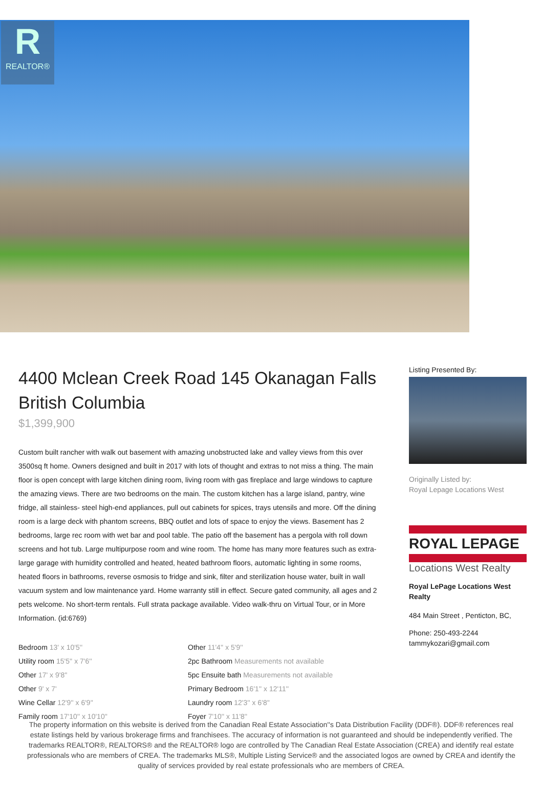R
REALTOR®
4400 Mclean Creek Road 145 Okanagan Falls British Columbia
$1,399,900
Custom built rancher with walk out basement with amazing unobstructed lake and valley views from this over 3500sq ft home. Owners designed and built in 2017 with lots of thought and extras to not miss a thing. The main floor is open concept with large kitchen dining room, living room with gas fireplace and large windows to capture the amazing views. There are two bedrooms on the main. The custom kitchen has a large island, pantry, wine fridge, all stainless- steel high-end appliances, pull out cabinets for spices, trays utensils and more. Off the dining room is a large deck with phantom screens, BBQ outlet and lots of space to enjoy the views. Basement has 2 bedrooms, large rec room with wet bar and pool table. The patio off the basement has a pergola with roll down screens and hot tub. Large multipurpose room and wine room. The home has many more features such as extra-large garage with humidity controlled and heated, heated bathroom floors, automatic lighting in some rooms, heated floors in bathrooms, reverse osmosis to fridge and sink, filter and sterilization house water, built in wall vacuum system and low maintenance yard. Home warranty still in effect. Secure gated community, all ages and 2 pets welcome. No short-term rentals. Full strata package available. Video walk-thru on Virtual Tour, or in More Information. (id:6769)
Bedroom 13' x 10'5''
Other 11'4'' x 5'9''
Utility room 15'5'' x 7'6''
2pc Bathroom Measurements not available
Other 17' x 9'8''
5pc Ensuite bath Measurements not available
Other 9' x 7'
Primary Bedroom 16'1'' x 12'11''
Wine Cellar 12'9'' x 6'9''
Laundry room 12'3'' x 6'8''
Family room 17'10'' x 10'10''
Foyer 7'10'' x 11'8''
Listing Presented By:
Originally Listed by:
Royal Lepage Locations West
ROYAL LEPAGE
Locations West Realty
Royal LePage Locations West Realty
484 Main Street , Penticton, BC,
Phone: 250-493-2244
tammykozari@gmail.com
The property information on this website is derived from the Canadian Real Estate Association''s Data Distribution Facility (DDF®). DDF® references real estate listings held by various brokerage firms and franchisees. The accuracy of information is not guaranteed and should be independently verified. The trademarks REALTOR®, REALTORS® and the REALTOR® logo are controlled by The Canadian Real Estate Association (CREA) and identify real estate professionals who are members of CREA. The trademarks MLS®, Multiple Listing Service® and the associated logos are owned by CREA and identify the quality of services provided by real estate professionals who are members of CREA.